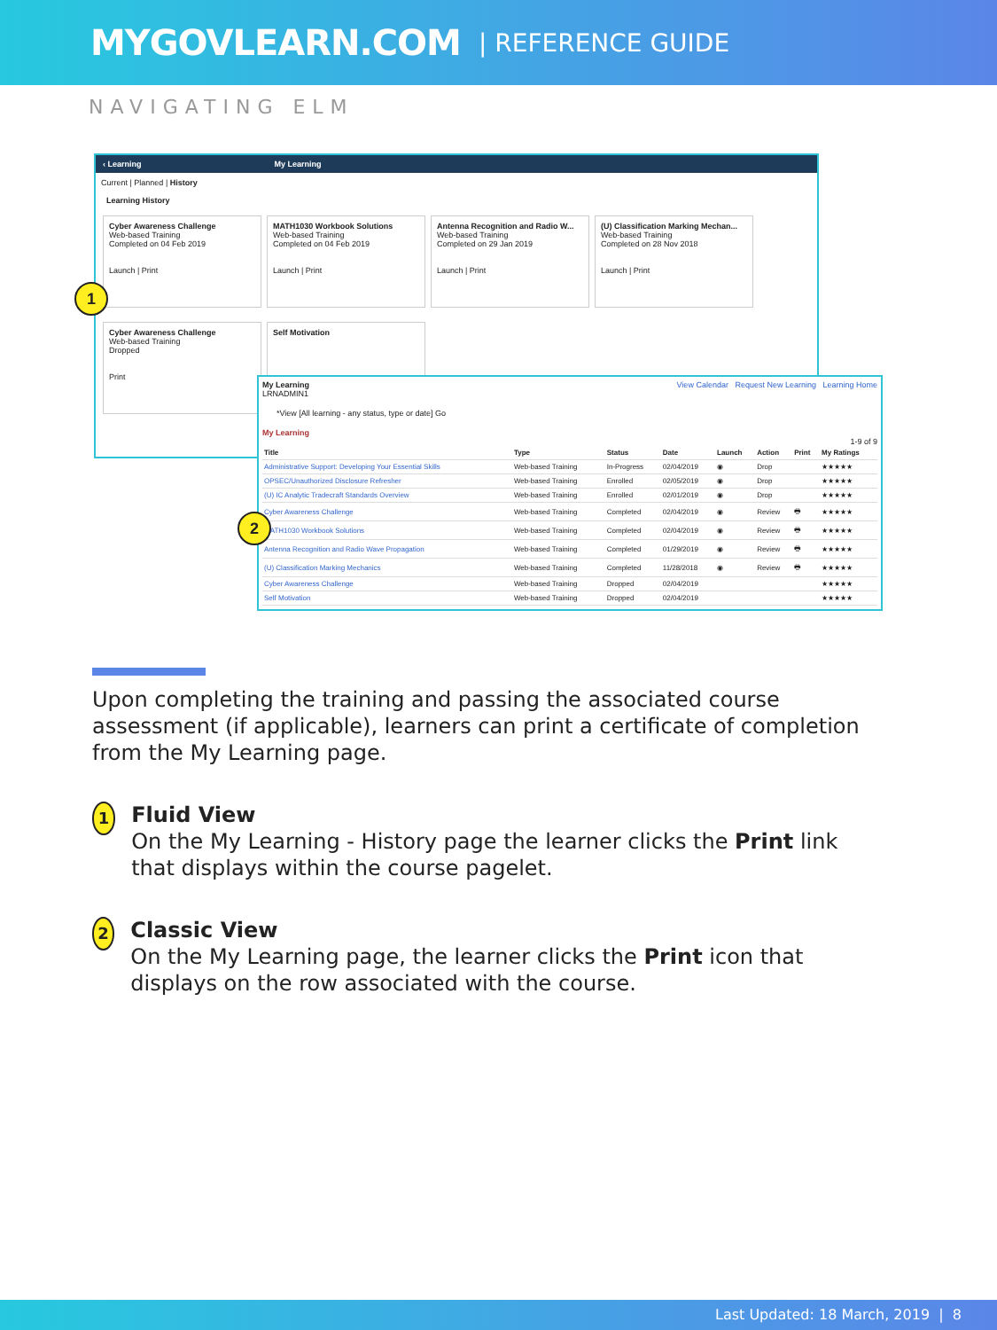MYGOVLEARN.COM | REFERENCE GUIDE
NAVIGATING ELM
‹ Learning My Learning
Current | Planned | History
Learning History
Cyber Awareness Challenge
Web-based Training
Completed on 04 Feb 2019
Launch | Print
MATH1030 Workbook Solutions
Web-based Training
Completed on 04 Feb 2019
Launch | Print
Antenna Recognition and Radio W...
Web-based Training
Completed on 29 Jan 2019
Launch | Print
(U) Classification Marking Mechan...
Web-based Training
Completed on 28 Nov 2018
Launch | Print
Cyber Awareness Challenge
Web-based Training
Dropped
Print
Self Motivation
1
My Learning View Calendar Request New Learning Learning Home
LRNADMIN1
*View [All learning - any status, type or date] Go
My Learning
1-9 of 9
| Title | Type | Status | Date | Launch | Action | Print | My Ratings |
| --- | --- | --- | --- | --- | --- | --- | --- |
| Administrative Support: Developing Your Essential Skills | Web-based Training | In-Progress | 02/04/2019 | ◉ | Drop | | ★★★★★ |
| OPSEC/Unauthorized Disclosure Refresher | Web-based Training | Enrolled | 02/05/2019 | ◉ | Drop | | ★★★★★ |
| (U) IC Analytic Tradecraft Standards Overview | Web-based Training | Enrolled | 02/01/2019 | ◉ | Drop | | ★★★★★ |
| Cyber Awareness Challenge | Web-based Training | Completed | 02/04/2019 | ◉ | Review | 🖶 | ★★★★★ |
| MATH1030 Workbook Solutions | Web-based Training | Completed | 02/04/2019 | ◉ | Review | 🖶 | ★★★★★ |
| Antenna Recognition and Radio Wave Propagation | Web-based Training | Completed | 01/29/2019 | ◉ | Review | 🖶 | ★★★★★ |
| (U) Classification Marking Mechanics | Web-based Training | Completed | 11/28/2018 | ◉ | Review | 🖶 | ★★★★★ |
| Cyber Awareness Challenge | Web-based Training | Dropped | 02/04/2019 | | | | ★★★★★ |
| Self Motivation | Web-based Training | Dropped | 02/04/2019 | | | | ★★★★★ |
2
Upon completing the training and passing the associated course assessment (if applicable), learners can print a certificate of completion from the My Learning page.
1
Fluid View
On the My Learning - History page the learner clicks the Print link that displays within the course pagelet.
2
Classic View
On the My Learning page, the learner clicks the Print icon that displays on the row associated with the course.
Last Updated: 18 March, 2019 | 8